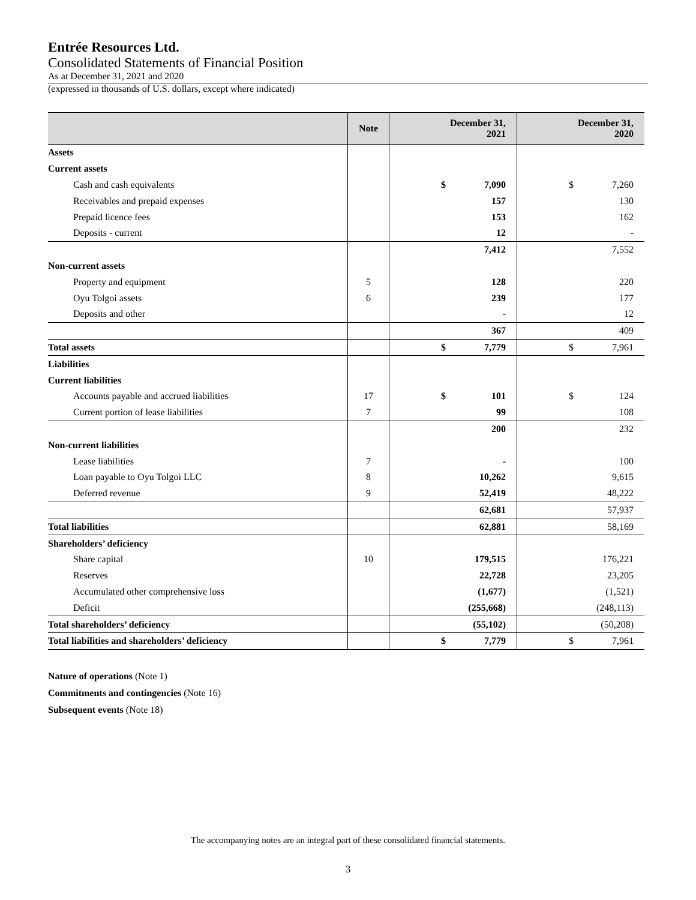Entrée Resources Ltd.
Consolidated Statements of Financial Position
As at December 31, 2021 and 2020
(expressed in thousands of U.S. dollars, except where indicated)
| | Note | December 31, 2021 | December 31, 2020 |
| --- | --- | --- | --- |
| Assets | | | |
| Current assets | | | |
| Cash and cash equivalents | | $ 7,090 | $ 7,260 |
| Receivables and prepaid expenses | | 157 | 130 |
| Prepaid licence fees | | 153 | 162 |
| Deposits - current | | 12 | - |
| | | 7,412 | 7,552 |
| Non-current assets | | | |
| Property and equipment | 5 | 128 | 220 |
| Oyu Tolgoi assets | 6 | 239 | 177 |
| Deposits and other | | - | 12 |
| | | 367 | 409 |
| Total assets | | $ 7,779 | $ 7,961 |
| Liabilities | | | |
| Current liabilities | | | |
| Accounts payable and accrued liabilities | 17 | $ 101 | $ 124 |
| Current portion of lease liabilities | 7 | 99 | 108 |
| | | 200 | 232 |
| Non-current liabilities | | | |
| Lease liabilities | 7 | - | 100 |
| Loan payable to Oyu Tolgoi LLC | 8 | 10,262 | 9,615 |
| Deferred revenue | 9 | 52,419 | 48,222 |
| | | 62,681 | 57,937 |
| Total liabilities | | 62,881 | 58,169 |
| Shareholders’ deficiency | | | |
| Share capital | 10 | 179,515 | 176,221 |
| Reserves | | 22,728 | 23,205 |
| Accumulated other comprehensive loss | | (1,677) | (1,521) |
| Deficit | | (255,668) | (248,113) |
| Total shareholders’ deficiency | | (55,102) | (50,208) |
| Total liabilities and shareholders’ deficiency | | $ 7,779 | $ 7,961 |
Nature of operations (Note 1)
Commitments and contingencies (Note 16)
Subsequent events (Note 18)
The accompanying notes are an integral part of these consolidated financial statements.
3